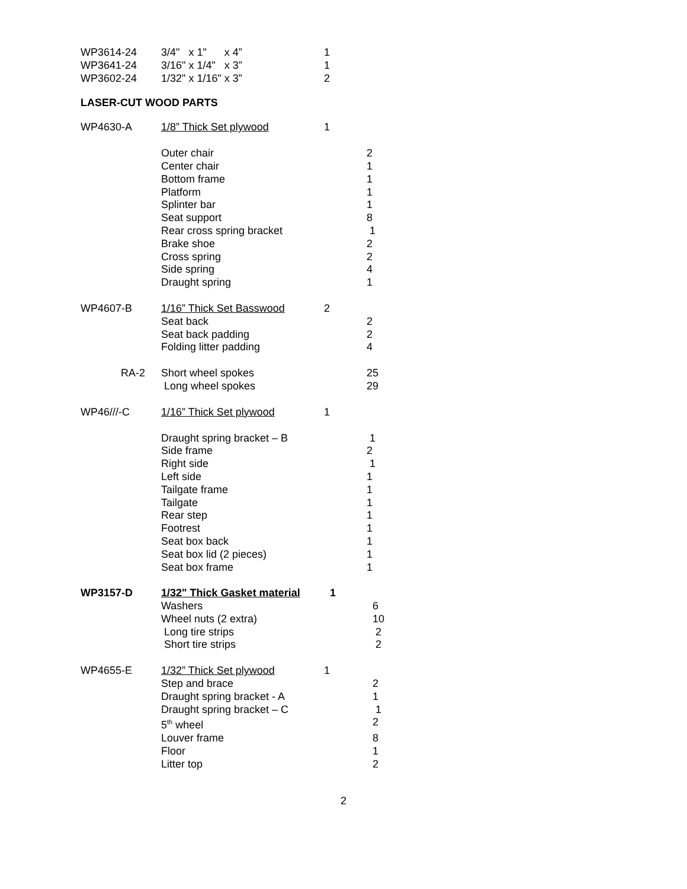| WP3614-24 | 3/4" x 1" x 4” | 1 |
| WP3641-24 | 3/16" x 1/4" x 3” | 1 |
| WP3602-24 | 1/32" x 1/16" x 3” | 2 |
LASER-CUT WOOD PARTS
| WP4630-A | 1/8” Thick Set plywood | 1 | |
| | Outer chair | | 2 |
| | Center chair | | 1 |
| | Bottom frame | | 1 |
| | Platform | | 1 |
| | Splinter bar | | 1 |
| | Seat support | | 8 |
| | Rear cross spring bracket | | 1 |
| | Brake shoe | | 2 |
| | Cross spring | | 2 |
| | Side spring | | 4 |
| | Draught spring | | 1 |
| WP4607-B | 1/16” Thick Set Basswood | 2 | |
| | Seat back | | 2 |
| | Seat back padding | | 2 |
| | Folding litter padding | | 4 |
| RA-2 | Short wheel spokes | | 25 |
| | Long wheel spokes | | 29 |
| WP46///-C | 1/16” Thick Set plywood | 1 | |
| | Draught spring bracket – B | | 1 |
| | Side frame | | 2 |
| | Right side | | 1 |
| | Left side | | 1 |
| | Tailgate frame | | 1 |
| | Tailgate | | 1 |
| | Rear step | | 1 |
| | Footrest | | 1 |
| | Seat box back | | 1 |
| | Seat box lid (2 pieces) | | 1 |
| | Seat box frame | | 1 |
| WP3157-D | 1/32" Thick Gasket material | 1 | |
| | Washers | | 6 |
| | Wheel nuts (2 extra) | | 10 |
| | Long tire strips | | 2 |
| | Short tire strips | | 2 |
| WP4655-E | 1/32” Thick Set plywood | 1 | |
| | Step and brace | | 2 |
| | Draught spring bracket - A | | 1 |
| | Draught spring bracket – C | | 1 |
| | 5<sup>th</sup> wheel | | 2 |
| | Louver frame | | 8 |
| | Floor | | 1 |
| | Litter top | | 2 |
2